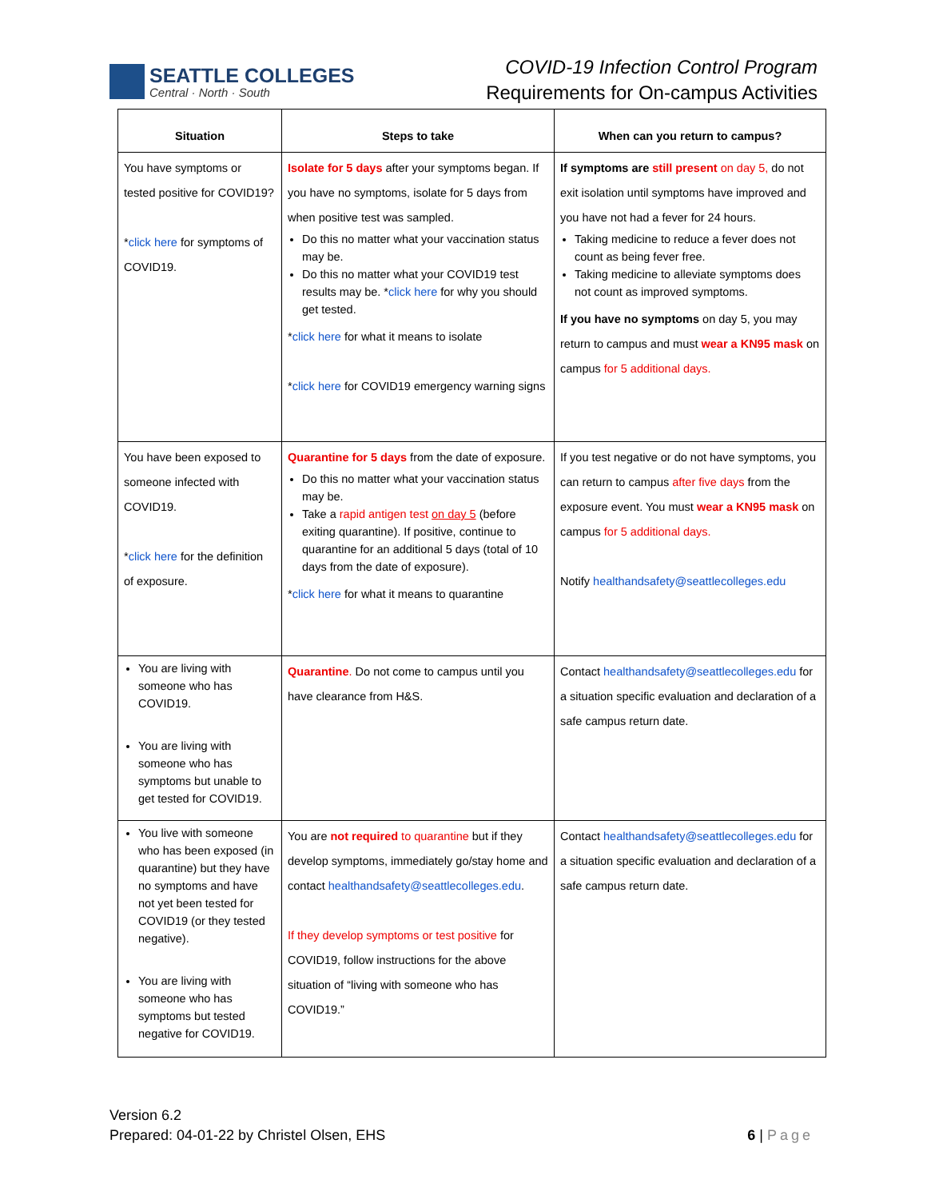SEATTLE COLLEGES
Central · North · South
COVID-19 Infection Control Program
Requirements for On-campus Activities
| Situation | Steps to take | When can you return to campus? |
| --- | --- | --- |
| You have symptoms or tested positive for COVID19? * click here for symptoms of COVID19. | Isolate for 5 days after your symptoms began. If you have no symptoms, isolate for 5 days from when positive test was sampled. Do this no matter what your vaccination status may be. Do this no matter what your COVID19 test results may be. * click here for why you should get tested. * click here for what it means to isolate * click here for COVID19 emergency warning signs | If symptoms are still present on day 5, do not exit isolation until symptoms have improved and you have not had a fever for 24 hours. Taking medicine to reduce a fever does not count as being fever free. Taking medicine to alleviate symptoms does not count as improved symptoms. If you have no symptoms on day 5, you may return to campus and must wear a KN95 mask on campus for 5 additional days. |
| You have been exposed to someone infected with COVID19. * click here for the definition of exposure. | Quarantine for 5 days from the date of exposure. Do this no matter what your vaccination status may be. Take a rapid antigen test on day 5 (before exiting quarantine). If positive, continue to quarantine for an additional 5 days (total of 10 days from the date of exposure). * click here for what it means to quarantine | If you test negative or do not have symptoms, you can return to campus after five days from the exposure event. You must wear a KN95 mask on campus for 5 additional days. Notify healthandsafety@seattlecolleges.edu |
| You are living with someone who has COVID19. You are living with someone who has symptoms but unable to get tested for COVID19. | Quarantine . Do not come to campus until you have clearance from H&S. | Contact healthandsafety@seattlecolleges.edu for a situation specific evaluation and declaration of a safe campus return date. |
| You live with someone who has been exposed (in quarantine) but they have no symptoms and have not yet been tested for COVID19 (or they tested negative). You are living with someone who has symptoms but tested negative for COVID19. | You are not required to quarantine but if they develop symptoms, immediately go/stay home and contact healthandsafety@seattlecolleges.edu . If they develop symptoms or test positive for COVID19, follow instructions for the above situation of “living with someone who has COVID19.” | Contact healthandsafety@seattlecolleges.edu for a situation specific evaluation and declaration of a safe campus return date. |
Version 6.2
Prepared: 04-01-22 by Christel Olsen, EHS
6 | Page